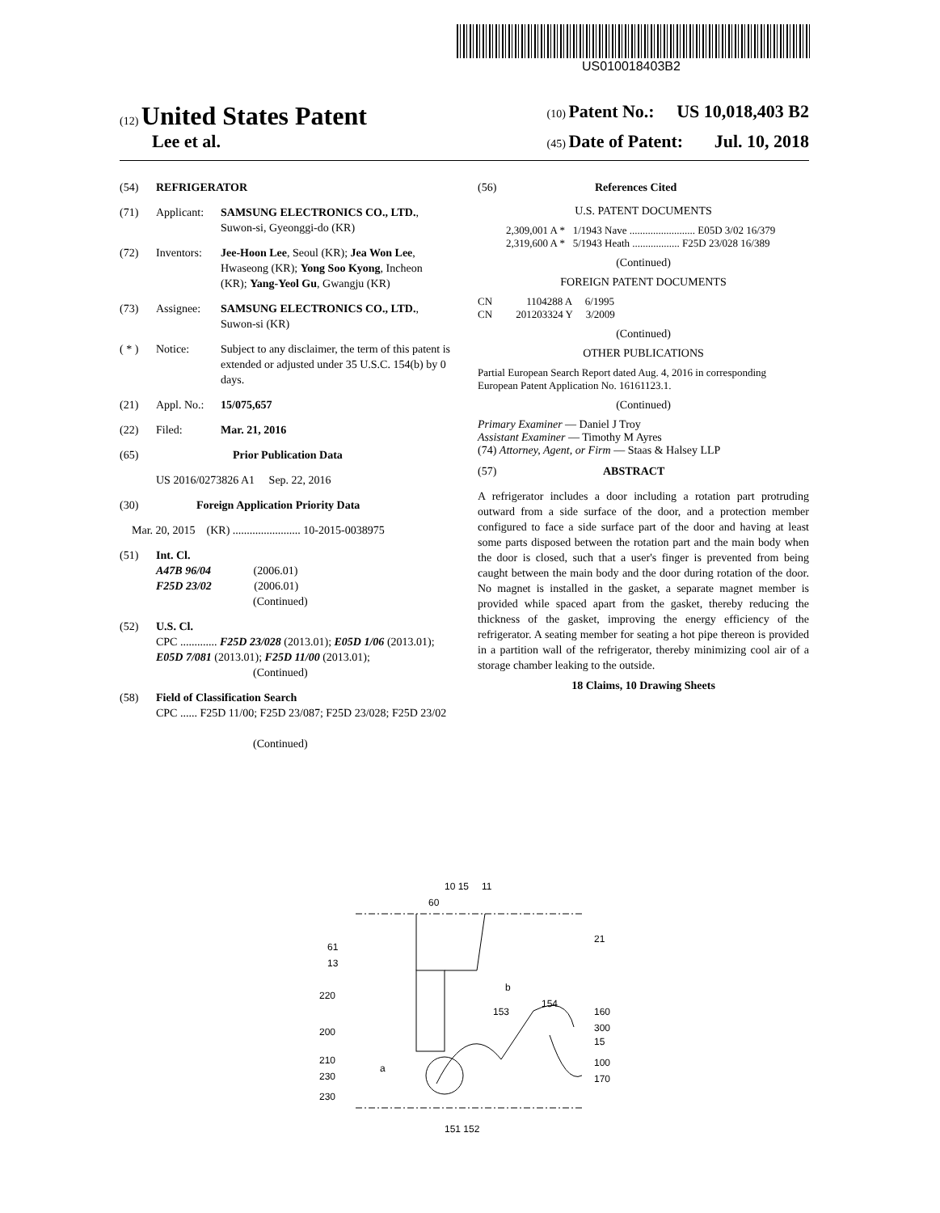US010018403B2
(12) United States Patent
(10) Patent No.: US 10,018,403 B2
Lee et al.
(45) Date of Patent: Jul. 10, 2018
(54) REFRIGERATOR
(71) Applicant: SAMSUNG ELECTRONICS CO., LTD., Suwon-si, Gyeonggi-do (KR)
(72) Inventors: Jee-Hoon Lee, Seoul (KR); Jea Won Lee, Hwaseong (KR); Yong Soo Kyong, Incheon (KR); Yang-Yeol Gu, Gwangju (KR)
(73) Assignee: SAMSUNG ELECTRONICS CO., LTD., Suwon-si (KR)
( * ) Notice: Subject to any disclaimer, the term of this patent is extended or adjusted under 35 U.S.C. 154(b) by 0 days.
(21) Appl. No.: 15/075,657
(22) Filed: Mar. 21, 2016
(65) Prior Publication Data
US 2016/0273826 A1 Sep. 22, 2016
(30) Foreign Application Priority Data
Mar. 20, 2015 (KR) ........................ 10-2015-0038975
(51) Int. Cl.
A47B 96/04 (2006.01)
F25D 23/02 (2006.01)
(Continued)
(52) U.S. Cl.
CPC ............. F25D 23/028 (2013.01); E05D 1/06 (2013.01); E05D 7/081 (2013.01); F25D 11/00 (2013.01);
(Continued)
(58) Field of Classification Search
CPC ...... F25D 11/00; F25D 23/087; F25D 23/028; F25D 23/02
(Continued)
(56) References Cited
U.S. PATENT DOCUMENTS
2,309,001 A * 1/1943 Nave ......................... E05D 3/02 16/379
2,319,600 A * 5/1943 Heath .................. F25D 23/028 16/389
(Continued)
FOREIGN PATENT DOCUMENTS
CN 1104288 A 6/1995
CN 201203324 Y 3/2009
(Continued)
OTHER PUBLICATIONS
Partial European Search Report dated Aug. 4, 2016 in corresponding European Patent Application No. 16161123.1.
(Continued)
Primary Examiner — Daniel J Troy
Assistant Examiner — Timothy M Ayres
(74) Attorney, Agent, or Firm — Staas & Halsey LLP
(57) ABSTRACT
A refrigerator includes a door including a rotation part protruding outward from a side surface of the door, and a protection member configured to face a side surface part of the door and having at least some parts disposed between the rotation part and the main body when the door is closed, such that a user's finger is prevented from being caught between the main body and the door during rotation of the door. No magnet is installed in the gasket, a separate magnet member is provided while spaced apart from the gasket, thereby reducing the thickness of the gasket, improving the energy efficiency of the refrigerator. A seating member for seating a hot pipe thereon is provided in a partition wall of the refrigerator, thereby minimizing cool air of a storage chamber leaking to the outside.
18 Claims, 10 Drawing Sheets
10 15
11
60
61
13
220
200
210
230
230
b
153
154
21
160
300
15
100
170
a
151 152